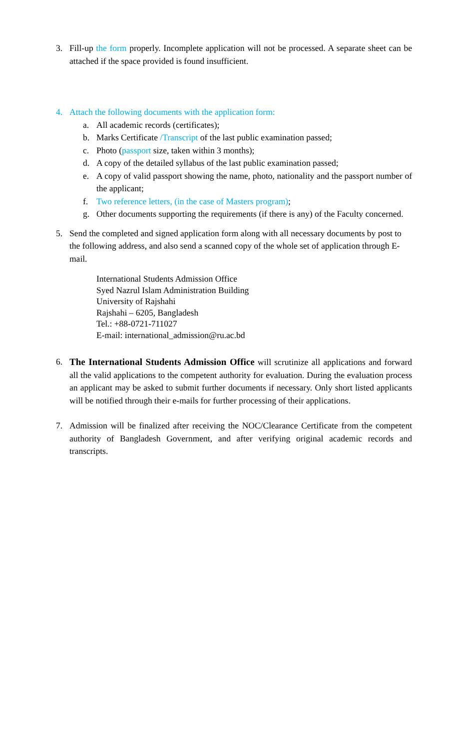3. Fill-up the form properly. Incomplete application will not be processed. A separate sheet can be attached if the space provided is found insufficient.
4. Attach the following documents with the application form:
a. All academic records (certificates);
b. Marks Certificate /Transcript of the last public examination passed;
c. Photo (passport size, taken within 3 months);
d. A copy of the detailed syllabus of the last public examination passed;
e. A copy of valid passport showing the name, photo, nationality and the passport number of the applicant;
f. Two reference letters, (in the case of Masters program);
g. Other documents supporting the requirements (if there is any) of the Faculty concerned.
5. Send the completed and signed application form along with all necessary documents by post to the following address, and also send a scanned copy of the whole set of application through E-mail.
International Students Admission Office
Syed Nazrul Islam Administration Building
University of Rajshahi
Rajshahi – 6205, Bangladesh
Tel.: +88-0721-711027
E-mail: international_admission@ru.ac.bd
6. The International Students Admission Office will scrutinize all applications and forward all the valid applications to the competent authority for evaluation. During the evaluation process an applicant may be asked to submit further documents if necessary. Only short listed applicants will be notified through their e-mails for further processing of their applications.
7. Admission will be finalized after receiving the NOC/Clearance Certificate from the competent authority of Bangladesh Government, and after verifying original academic records and transcripts.